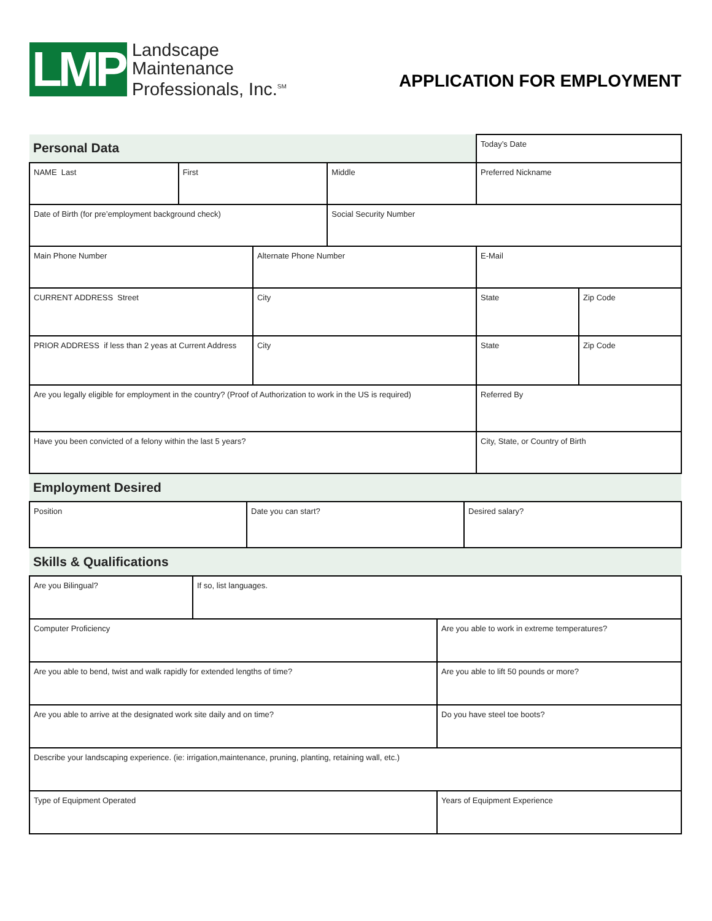LMP
Landscape
Maintenance
Professionals, Inc.<sup>SM</sup>
APPLICATION FOR EMPLOYMENT
| Personal Data | | | | Today’s Date | |
| NAME Last | First | | Middle | Preferred Nickname | |
| Date of Birth (for pre’employment background check) | | | Social Security Number | | |
| Main Phone Number | | Alternate Phone Number | | E-Mail | |
| CURRENT ADDRESS Street | | City | | State | Zip Code |
| PRIOR ADDRESS if less than 2 yeas at Current Address | | City | | State | Zip Code |
| Are you legally eligible for employment in the country? (Proof of Authorization to work in the US is required) | | | | Referred By | |
| Have you been convicted of a felony within the last 5 years? | | | | City, State, or Country of Birth | |
| Employment Desired | | | | | |
| Position | Date you can start? | Desired salary? |
| Skills & Qualifications | | |
| Are you Bilingual? | If so, list languages. | |
| Computer Proficiency | | Are you able to work in extreme temperatures? |
| Are you able to bend, twist and walk rapidly for extended lengths of time? | | Are you able to lift 50 pounds or more? |
| Are you able to arrive at the designated work site daily and on time? | | Do you have steel toe boots? |
| Describe your landscaping experience. (ie: irrigation,maintenance, pruning, planting, retaining wall, etc.) | | |
| Type of Equipment Operated | | Years of Equipment Experience |